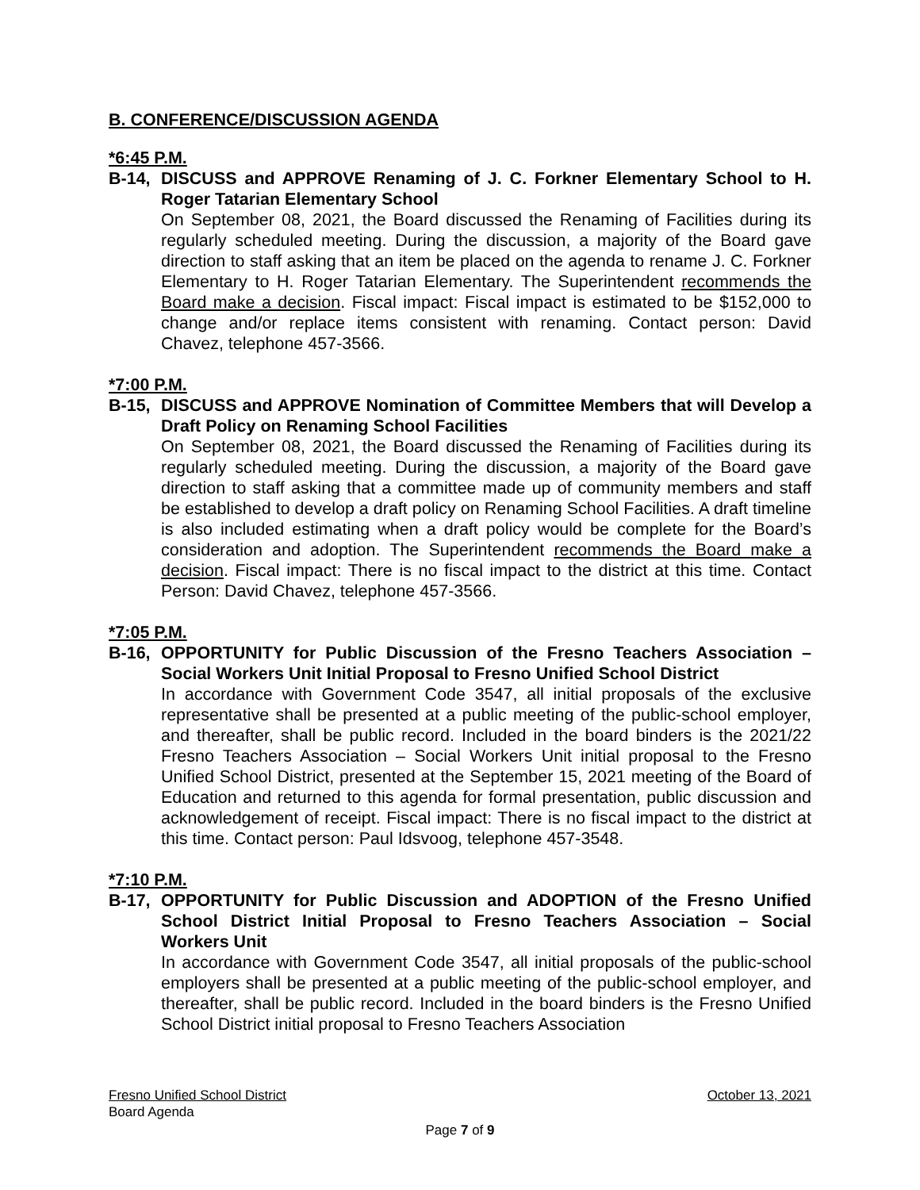B. CONFERENCE/DISCUSSION AGENDA
*6:45 P.M.
B-14, DISCUSS and APPROVE Renaming of J. C. Forkner Elementary School to H. Roger Tatarian Elementary School
On September 08, 2021, the Board discussed the Renaming of Facilities during its regularly scheduled meeting. During the discussion, a majority of the Board gave direction to staff asking that an item be placed on the agenda to rename J. C. Forkner Elementary to H. Roger Tatarian Elementary. The Superintendent recommends the Board make a decision. Fiscal impact: Fiscal impact is estimated to be $152,000 to change and/or replace items consistent with renaming. Contact person: David Chavez, telephone 457-3566.
*7:00 P.M.
B-15, DISCUSS and APPROVE Nomination of Committee Members that will Develop a Draft Policy on Renaming School Facilities
On September 08, 2021, the Board discussed the Renaming of Facilities during its regularly scheduled meeting. During the discussion, a majority of the Board gave direction to staff asking that a committee made up of community members and staff be established to develop a draft policy on Renaming School Facilities. A draft timeline is also included estimating when a draft policy would be complete for the Board’s consideration and adoption. The Superintendent recommends the Board make a decision. Fiscal impact: There is no fiscal impact to the district at this time. Contact Person: David Chavez, telephone 457-3566.
*7:05 P.M.
B-16, OPPORTUNITY for Public Discussion of the Fresno Teachers Association – Social Workers Unit Initial Proposal to Fresno Unified School District
In accordance with Government Code 3547, all initial proposals of the exclusive representative shall be presented at a public meeting of the public-school employer, and thereafter, shall be public record. Included in the board binders is the 2021/22 Fresno Teachers Association – Social Workers Unit initial proposal to the Fresno Unified School District, presented at the September 15, 2021 meeting of the Board of Education and returned to this agenda for formal presentation, public discussion and acknowledgement of receipt. Fiscal impact: There is no fiscal impact to the district at this time. Contact person: Paul Idsvoog, telephone 457-3548.
*7:10 P.M.
B-17, OPPORTUNITY for Public Discussion and ADOPTION of the Fresno Unified School District Initial Proposal to Fresno Teachers Association – Social Workers Unit
In accordance with Government Code 3547, all initial proposals of the public-school employers shall be presented at a public meeting of the public-school employer, and thereafter, shall be public record. Included in the board binders is the Fresno Unified School District initial proposal to Fresno Teachers Association
Fresno Unified School District October 13, 2021
Board Agenda
Page 7 of 9